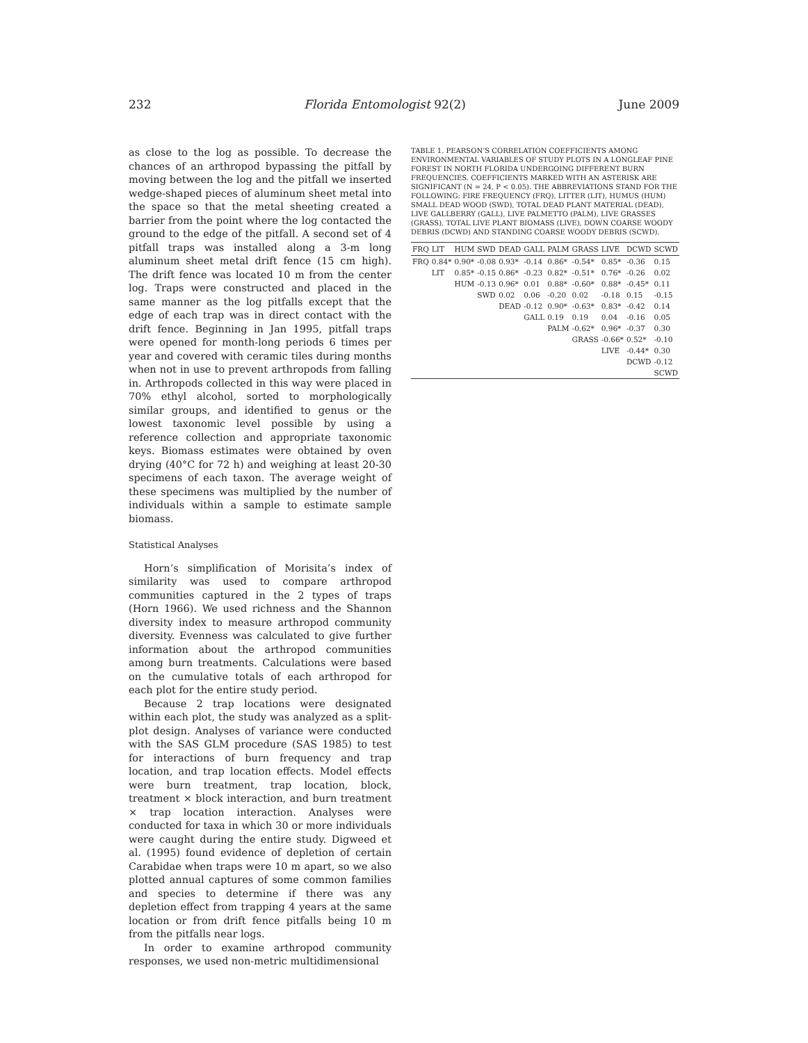232 Florida Entomologist 92(2) June 2009
as close to the log as possible. To decrease the chances of an arthropod bypassing the pitfall by moving between the log and the pitfall we inserted wedge-shaped pieces of aluminum sheet metal into the space so that the metal sheeting created a barrier from the point where the log contacted the ground to the edge of the pitfall. A second set of 4 pitfall traps was installed along a 3-m long aluminum sheet metal drift fence (15 cm high). The drift fence was located 10 m from the center log. Traps were constructed and placed in the same manner as the log pitfalls except that the edge of each trap was in direct contact with the drift fence. Beginning in Jan 1995, pitfall traps were opened for month-long periods 6 times per year and covered with ceramic tiles during months when not in use to prevent arthropods from falling in. Arthropods collected in this way were placed in 70% ethyl alcohol, sorted to morphologically similar groups, and identified to genus or the lowest taxonomic level possible by using a reference collection and appropriate taxonomic keys. Biomass estimates were obtained by oven drying (40°C for 72 h) and weighing at least 20-30 specimens of each taxon. The average weight of these specimens was multiplied by the number of individuals within a sample to estimate sample biomass.
Statistical Analyses
Horn’s simplification of Morisita’s index of similarity was used to compare arthropod communities captured in the 2 types of traps (Horn 1966). We used richness and the Shannon diversity index to measure arthropod community diversity. Evenness was calculated to give further information about the arthropod communities among burn treatments. Calculations were based on the cumulative totals of each arthropod for each plot for the entire study period.
Because 2 trap locations were designated within each plot, the study was analyzed as a split-plot design. Analyses of variance were conducted with the SAS GLM procedure (SAS 1985) to test for interactions of burn frequency and trap location, and trap location effects. Model effects were burn treatment, trap location, block, treatment × block interaction, and burn treatment × trap location interaction. Analyses were conducted for taxa in which 30 or more individuals were caught during the entire study. Digweed et al. (1995) found evidence of depletion of certain Carabidae when traps were 10 m apart, so we also plotted annual captures of some common families and species to determine if there was any depletion effect from trapping 4 years at the same location or from drift fence pitfalls being 10 m from the pitfalls near logs.
In order to examine arthropod community responses, we used non-metric multidimensional
TABLE 1. PEARSON’S CORRELATION COEFFICIENTS AMONG ENVIRONMENTAL VARIABLES OF STUDY PLOTS IN A LONGLEAF PINE FOREST IN NORTH FLORIDA UNDERGOING DIFFERENT BURN FREQUENCIES. COEFFICIENTS MARKED WITH AN ASTERISK ARE SIGNIFICANT (N = 24, P < 0.05). THE ABBREVIATIONS STAND FOR THE FOLLOWING: FIRE FREQUENCY (FRQ), LITTER (LIT), HUMUS (HUM) SMALL DEAD WOOD (SWD), TOTAL DEAD PLANT MATERIAL (DEAD), LIVE GALLBERRY (GALL), LIVE PALMETTO (PALM), LIVE GRASSES (GRASS), TOTAL LIVE PLANT BIOMASS (LIVE), DOWN COARSE WOODY DEBRIS (DCWD) AND STANDING COARSE WOODY DEBRIS (SCWD).
| FRQ | LIT | HUM | SWD | DEAD | GALL | PALM | GRASS | LIVE | DCWD | SCWD |
| --- | --- | --- | --- | --- | --- | --- | --- | --- | --- | --- |
| FRQ | 0.84* | 0.90* | -0.08 | 0.93* | -0.14 | 0.86* | -0.54* | 0.85* | -0.36 | 0.15 |
| | LIT | 0.85* | -0.15 | 0.86* | -0.23 | 0.82* | -0.51* | 0.76* | -0.26 | 0.02 |
| | | HUM | -0.13 | 0.96* | 0.01 | 0.88* | -0.60* | 0.88* | -0.45* | 0.11 |
| | | | SWD | 0.02 | 0.06 | -0.20 | 0.02 | -0.18 | 0.15 | -0.15 |
| | | | | DEAD | -0.12 | 0.90* | -0.63* | 0.83* | -0.42 | 0.14 |
| | | | | | GALL | 0.19 | 0.19 | 0.04 | -0.16 | 0.05 |
| | | | | | | PALM | -0.62* | 0.96* | -0.37 | 0.30 |
| | | | | | | | GRASS | -0.66* | 0.52* | -0.10 |
| | | | | | | | | LIVE | -0.44* | 0.30 |
| | | | | | | | | | DCWD | -0.12 |
| | | | | | | | | | | SCWD |